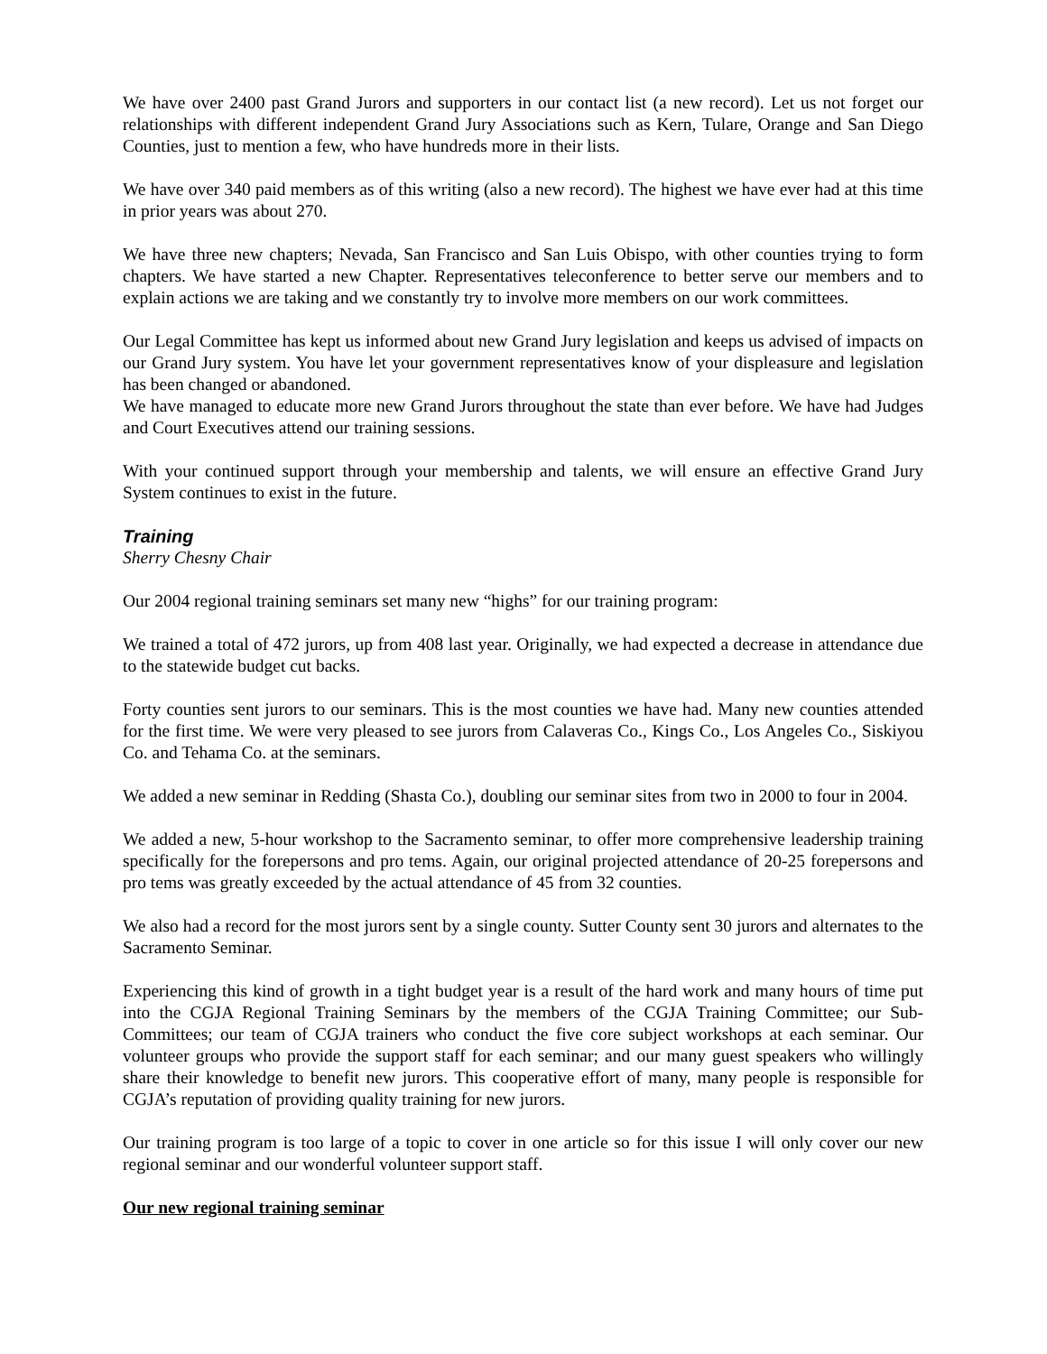We have over 2400 past Grand Jurors and supporters in our contact list (a new record). Let us not forget our relationships with different independent Grand Jury Associations such as Kern, Tulare, Orange and San Diego Counties, just to mention a few, who have hundreds more in their lists.
We have over 340 paid members as of this writing (also a new record). The highest we have ever had at this time in prior years was about 270.
We have three new chapters; Nevada, San Francisco and San Luis Obispo, with other counties trying to form chapters. We have started a new Chapter. Representatives teleconference to better serve our members and to explain actions we are taking and we constantly try to involve more members on our work committees.
Our Legal Committee has kept us informed about new Grand Jury legislation and keeps us advised of impacts on our Grand Jury system. You have let your government representatives know of your displeasure and legislation has been changed or abandoned.
We have managed to educate more new Grand Jurors throughout the state than ever before. We have had Judges and Court Executives attend our training sessions.
With your continued support through your membership and talents, we will ensure an effective Grand Jury System continues to exist in the future.
Training
Sherry Chesny Chair
Our 2004 regional training seminars set many new “highs” for our training program:
We trained a total of 472 jurors, up from 408 last year. Originally, we had expected a decrease in attendance due to the statewide budget cut backs.
Forty counties sent jurors to our seminars. This is the most counties we have had. Many new counties attended for the first time. We were very pleased to see jurors from Calaveras Co., Kings Co., Los Angeles Co., Siskiyou Co. and Tehama Co. at the seminars.
We added a new seminar in Redding (Shasta Co.), doubling our seminar sites from two in 2000 to four in 2004.
We added a new, 5-hour workshop to the Sacramento seminar, to offer more comprehensive leadership training specifically for the forepersons and pro tems. Again, our original projected attendance of 20-25 forepersons and pro tems was greatly exceeded by the actual attendance of 45 from 32 counties.
We also had a record for the most jurors sent by a single county. Sutter County sent 30 jurors and alternates to the Sacramento Seminar.
Experiencing this kind of growth in a tight budget year is a result of the hard work and many hours of time put into the CGJA Regional Training Seminars by the members of the CGJA Training Committee; our Sub-Committees; our team of CGJA trainers who conduct the five core subject workshops at each seminar. Our volunteer groups who provide the support staff for each seminar; and our many guest speakers who willingly share their knowledge to benefit new jurors. This cooperative effort of many, many people is responsible for CGJA’s reputation of providing quality training for new jurors.
Our training program is too large of a topic to cover in one article so for this issue I will only cover our new regional seminar and our wonderful volunteer support staff.
Our new regional training seminar